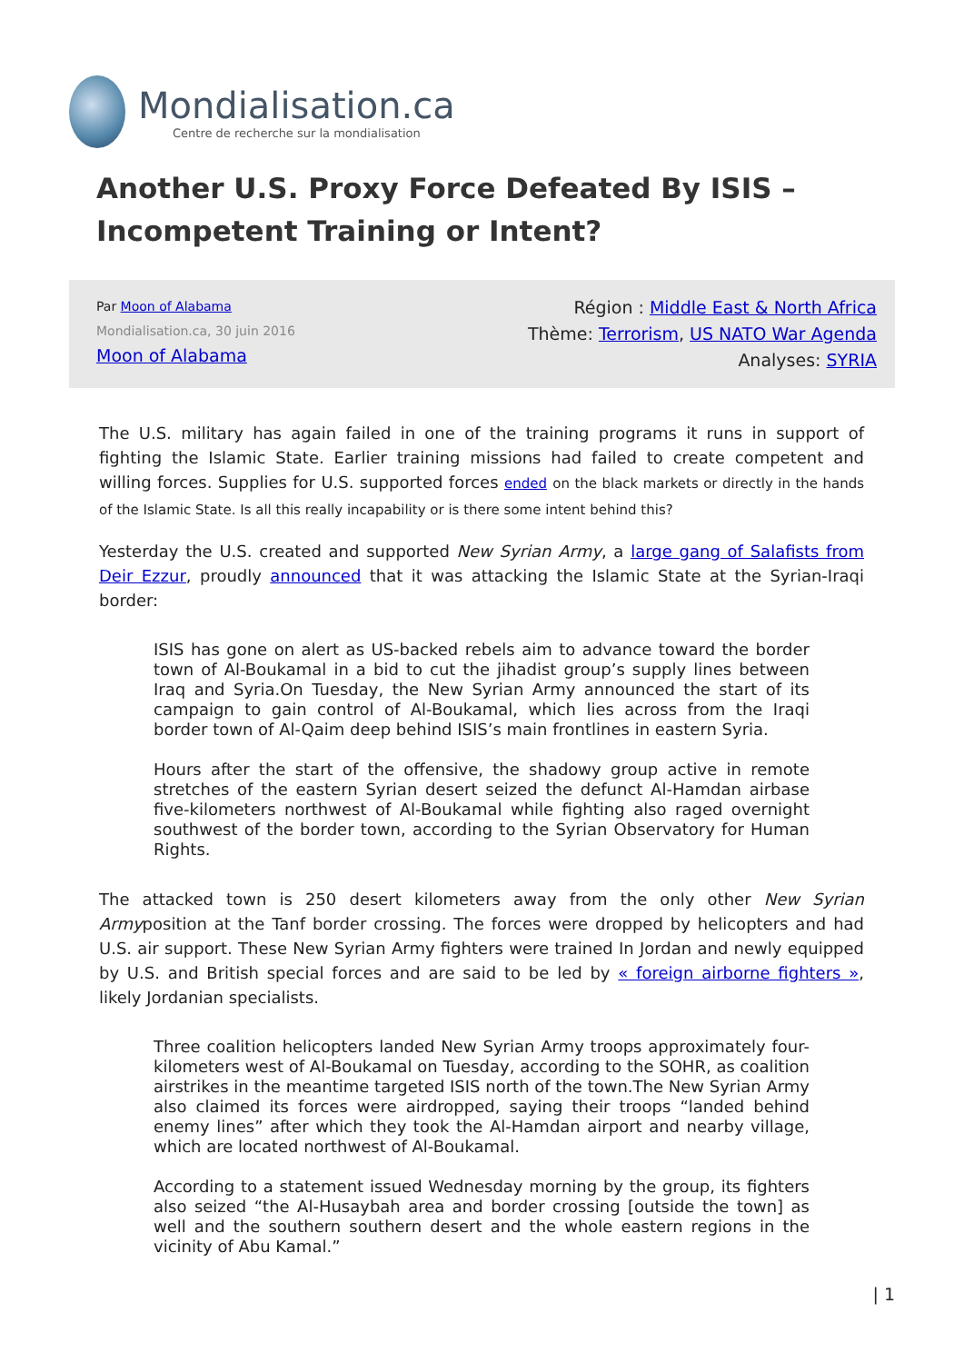Mondialisation.ca
Centre de recherche sur la mondialisation
Another U.S. Proxy Force Defeated By ISIS – Incompetent Training or Intent?
Par Moon of Alabama
Mondialisation.ca, 30 juin 2016
Moon of Alabama
Région : Middle East & North Africa
Thème: Terrorism, US NATO War Agenda
Analyses: SYRIA
The U.S. military has again failed in one of the training programs it runs in support of fighting the Islamic State. Earlier training missions had failed to create competent and willing forces. Supplies for U.S. supported forces ended on the black markets or directly in the hands of the Islamic State. Is all this really incapability or is there some intent behind this?
Yesterday the U.S. created and supported New Syrian Army, a large gang of Salafists from Deir Ezzur, proudly announced that it was attacking the Islamic State at the Syrian-Iraqi border:
ISIS has gone on alert as US-backed rebels aim to advance toward the border town of Al-Boukamal in a bid to cut the jihadist group’s supply lines between Iraq and Syria.On Tuesday, the New Syrian Army announced the start of its campaign to gain control of Al-Boukamal, which lies across from the Iraqi border town of Al-Qaim deep behind ISIS’s main frontlines in eastern Syria.
Hours after the start of the offensive, the shadowy group active in remote stretches of the eastern Syrian desert seized the defunct Al-Hamdan airbase five-kilometers northwest of Al-Boukamal while fighting also raged overnight southwest of the border town, according to the Syrian Observatory for Human Rights.
The attacked town is 250 desert kilometers away from the only other New Syrian Armyposition at the Tanf border crossing. The forces were dropped by helicopters and had U.S. air support. These New Syrian Army fighters were trained In Jordan and newly equipped by U.S. and British special forces and are said to be led by « foreign airborne fighters », likely Jordanian specialists.
Three coalition helicopters landed New Syrian Army troops approximately four-kilometers west of Al-Boukamal on Tuesday, according to the SOHR, as coalition airstrikes in the meantime targeted ISIS north of the town.The New Syrian Army also claimed its forces were airdropped, saying their troops “landed behind enemy lines” after which they took the Al-Hamdan airport and nearby village, which are located northwest of Al-Boukamal.
According to a statement issued Wednesday morning by the group, its fighters also seized “the Al-Husaybah area and border crossing [outside the town] as well and the southern southern desert and the whole eastern regions in the vicinity of Abu Kamal.”
| 1